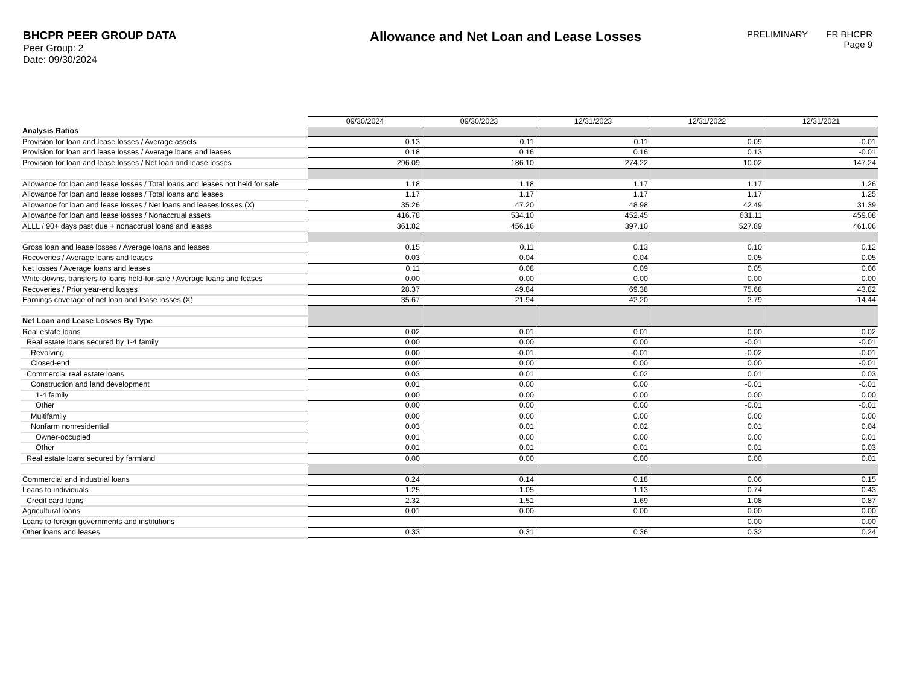BHCPR PEER GROUP DATA
Peer Group: 2
Date: 09/30/2024
Allowance and Net Loan and Lease Losses
PRELIMINARY FR BHCPR
Page 9
| | 09/30/2024 | 09/30/2023 | 12/31/2023 | 12/31/2022 | 12/31/2021 |
| Analysis Ratios | | | | | |
| Provision for loan and lease losses / Average assets | 0.13 | 0.11 | 0.11 | 0.09 | -0.01 |
| Provision for loan and lease losses / Average loans and leases | 0.18 | 0.16 | 0.16 | 0.13 | -0.01 |
| Provision for loan and lease losses / Net loan and lease losses | 296.09 | 186.10 | 274.22 | 10.02 | 147.24 |
| Allowance for loan and lease losses / Total loans and leases not held for sale | 1.18 | 1.18 | 1.17 | 1.17 | 1.26 |
| Allowance for loan and lease losses / Total loans and leases | 1.17 | 1.17 | 1.17 | 1.17 | 1.25 |
| Allowance for loan and lease losses / Net loans and leases losses (X) | 35.26 | 47.20 | 48.98 | 42.49 | 31.39 |
| Allowance for loan and lease losses / Nonaccrual assets | 416.78 | 534.10 | 452.45 | 631.11 | 459.08 |
| ALLL / 90+ days past due + nonaccrual loans and leases | 361.82 | 456.16 | 397.10 | 527.89 | 461.06 |
| Gross loan and lease losses / Average loans and leases | 0.15 | 0.11 | 0.13 | 0.10 | 0.12 |
| Recoveries / Average loans and leases | 0.03 | 0.04 | 0.04 | 0.05 | 0.05 |
| Net losses / Average loans and leases | 0.11 | 0.08 | 0.09 | 0.05 | 0.06 |
| Write-downs, transfers to loans held-for-sale / Average loans and leases | 0.00 | 0.00 | 0.00 | 0.00 | 0.00 |
| Recoveries / Prior year-end losses | 28.37 | 49.84 | 69.38 | 75.68 | 43.82 |
| Earnings coverage of net loan and lease losses (X) | 35.67 | 21.94 | 42.20 | 2.79 | -14.44 |
| Net Loan and Lease Losses By Type | | | | | |
| Real estate loans | 0.02 | 0.01 | 0.01 | 0.00 | 0.02 |
| Real estate loans secured by 1-4 family | 0.00 | 0.00 | 0.00 | -0.01 | -0.01 |
| Revolving | 0.00 | -0.01 | -0.01 | -0.02 | -0.01 |
| Closed-end | 0.00 | 0.00 | 0.00 | 0.00 | -0.01 |
| Commercial real estate loans | 0.03 | 0.01 | 0.02 | 0.01 | 0.03 |
| Construction and land development | 0.01 | 0.00 | 0.00 | -0.01 | -0.01 |
| 1-4 family | 0.00 | 0.00 | 0.00 | 0.00 | 0.00 |
| Other | 0.00 | 0.00 | 0.00 | -0.01 | -0.01 |
| Multifamily | 0.00 | 0.00 | 0.00 | 0.00 | 0.00 |
| Nonfarm nonresidential | 0.03 | 0.01 | 0.02 | 0.01 | 0.04 |
| Owner-occupied | 0.01 | 0.00 | 0.00 | 0.00 | 0.01 |
| Other | 0.01 | 0.01 | 0.01 | 0.01 | 0.03 |
| Real estate loans secured by farmland | 0.00 | 0.00 | 0.00 | 0.00 | 0.01 |
| Commercial and industrial loans | 0.24 | 0.14 | 0.18 | 0.06 | 0.15 |
| Loans to individuals | 1.25 | 1.05 | 1.13 | 0.74 | 0.43 |
| Credit card loans | 2.32 | 1.51 | 1.69 | 1.08 | 0.87 |
| Agricultural loans | 0.01 | 0.00 | 0.00 | 0.00 | 0.00 |
| Loans to foreign governments and institutions | | | | 0.00 | 0.00 |
| Other loans and leases | 0.33 | 0.31 | 0.36 | 0.32 | 0.24 |